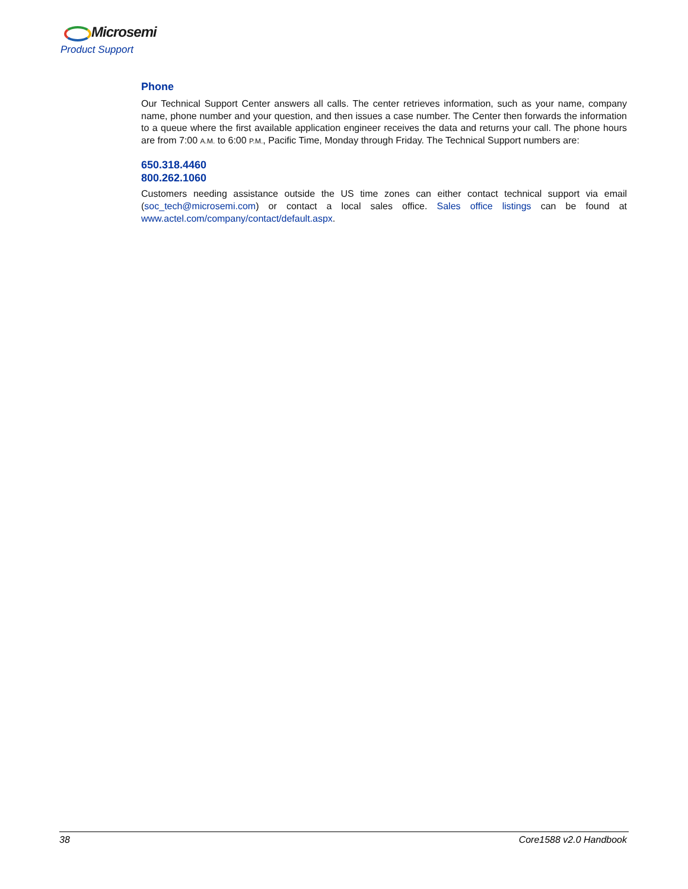Microsemi
Product Support
Phone
Our Technical Support Center answers all calls. The center retrieves information, such as your name, company name, phone number and your question, and then issues a case number. The Center then forwards the information to a queue where the first available application engineer receives the data and returns your call. The phone hours are from 7:00 A.M. to 6:00 P.M., Pacific Time, Monday through Friday. The Technical Support numbers are:
650.318.4460
800.262.1060
Customers needing assistance outside the US time zones can either contact technical support via email (soc_tech@microsemi.com) or contact a local sales office. Sales office listings can be found at www.actel.com/company/contact/default.aspx.
38 Core1588 v2.0 Handbook